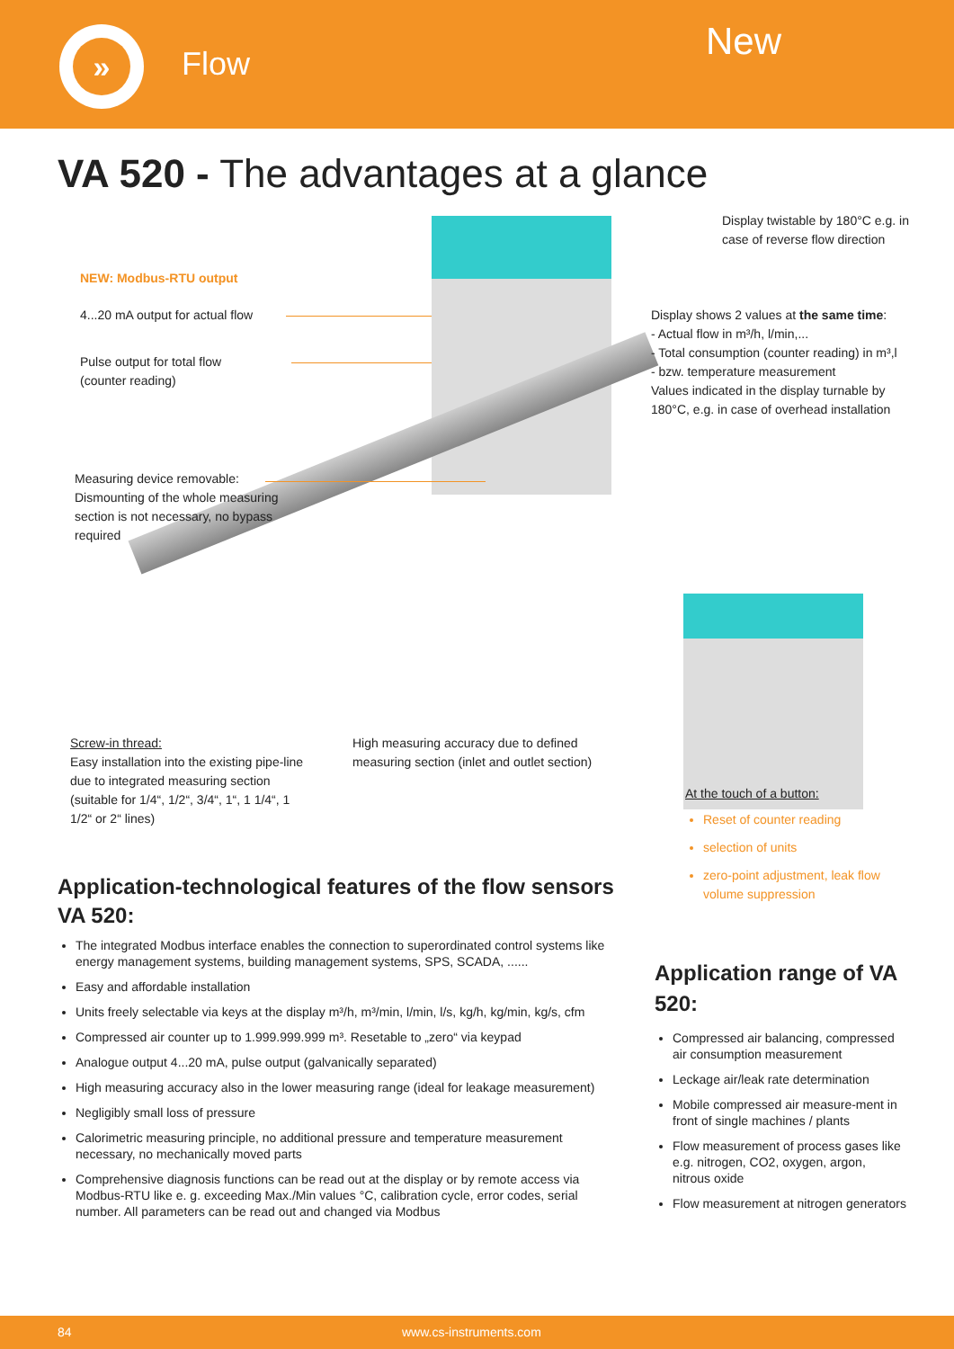»
Flow New
VA 520 - The advantages at a glance
Display twistable by 180°C e.g. in case of reverse flow direction
NEW: Modbus-RTU output
4...20 mA output for actual flow
Pulse output for total flow (counter reading)
Display shows 2 values at the same time:
- Actual flow in m³/h, l/min,...
- Total consumption (counter reading) in m³,l
- bzw. temperature measurement
Values indicated in the display turnable by 180°C, e.g. in case of overhead installation
Measuring device removable:
Dismounting of the whole measuring section is not necessary, no bypass required
Screw-in thread:
Easy installation into the existing pipe-line due to integrated measuring section (suitable for 1/4“, 1/2“, 3/4“, 1“, 1 1/4“, 1 1/2“ or 2“ lines)
High measuring accuracy due to defined measuring section (inlet and outlet section)
At the touch of a button:
Reset of counter reading
selection of units
zero-point adjustment, leak flow volume suppression
Application-technological features of the flow sensors VA 520:
The integrated Modbus interface enables the connection to superordinated control systems like energy management systems, building management systems, SPS, SCADA, ......
Easy and affordable installation
Units freely selectable via keys at the display m³/h, m³/min, l/min, l/s, kg/h, kg/min, kg/s, cfm
Compressed air counter up to 1.999.999.999 m³. Resetable to „zero“ via keypad
Analogue output 4...20 mA, pulse output (galvanically separated)
High measuring accuracy also in the lower measuring range (ideal for leakage measurement)
Negligibly small loss of pressure
Calorimetric measuring principle, no additional pressure and temperature measurement necessary, no mechanically moved parts
Comprehensive diagnosis functions can be read out at the display or by remote access via Modbus-RTU like e. g. exceeding Max./Min values °C, calibration cycle, error codes, serial number. All parameters can be read out and changed via Modbus
Application range of VA 520:
Compressed air balancing, compressed air consumption measurement
Leckage air/leak rate determination
Mobile compressed air measure-ment in front of single machines / plants
Flow measurement of process gases like e.g. nitrogen, CO2, oxygen, argon, nitrous oxide
Flow measurement at nitrogen generators
84 www.cs-instruments.com